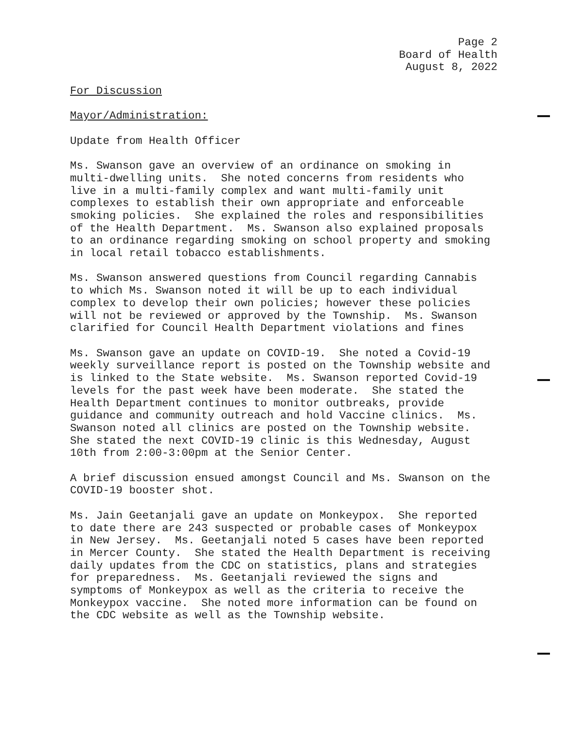Page 2
Board of Health
August 8, 2022
For Discussion
Mayor/Administration:
Update from Health Officer
Ms. Swanson gave an overview of an ordinance on smoking in multi-dwelling units. She noted concerns from residents who live in a multi-family complex and want multi-family unit complexes to establish their own appropriate and enforceable smoking policies. She explained the roles and responsibilities of the Health Department. Ms. Swanson also explained proposals to an ordinance regarding smoking on school property and smoking in local retail tobacco establishments.
Ms. Swanson answered questions from Council regarding Cannabis to which Ms. Swanson noted it will be up to each individual complex to develop their own policies; however these policies will not be reviewed or approved by the Township. Ms. Swanson clarified for Council Health Department violations and fines
Ms. Swanson gave an update on COVID-19. She noted a Covid-19 weekly surveillance report is posted on the Township website and is linked to the State website. Ms. Swanson reported Covid-19 levels for the past week have been moderate. She stated the Health Department continues to monitor outbreaks, provide guidance and community outreach and hold Vaccine clinics. Ms. Swanson noted all clinics are posted on the Township website. She stated the next COVID-19 clinic is this Wednesday, August 10th from 2:00-3:00pm at the Senior Center.
A brief discussion ensued amongst Council and Ms. Swanson on the COVID-19 booster shot.
Ms. Jain Geetanjali gave an update on Monkeypox. She reported to date there are 243 suspected or probable cases of Monkeypox in New Jersey. Ms. Geetanjali noted 5 cases have been reported in Mercer County. She stated the Health Department is receiving daily updates from the CDC on statistics, plans and strategies for preparedness. Ms. Geetanjali reviewed the signs and symptoms of Monkeypox as well as the criteria to receive the Monkeypox vaccine. She noted more information can be found on the CDC website as well as the Township website.